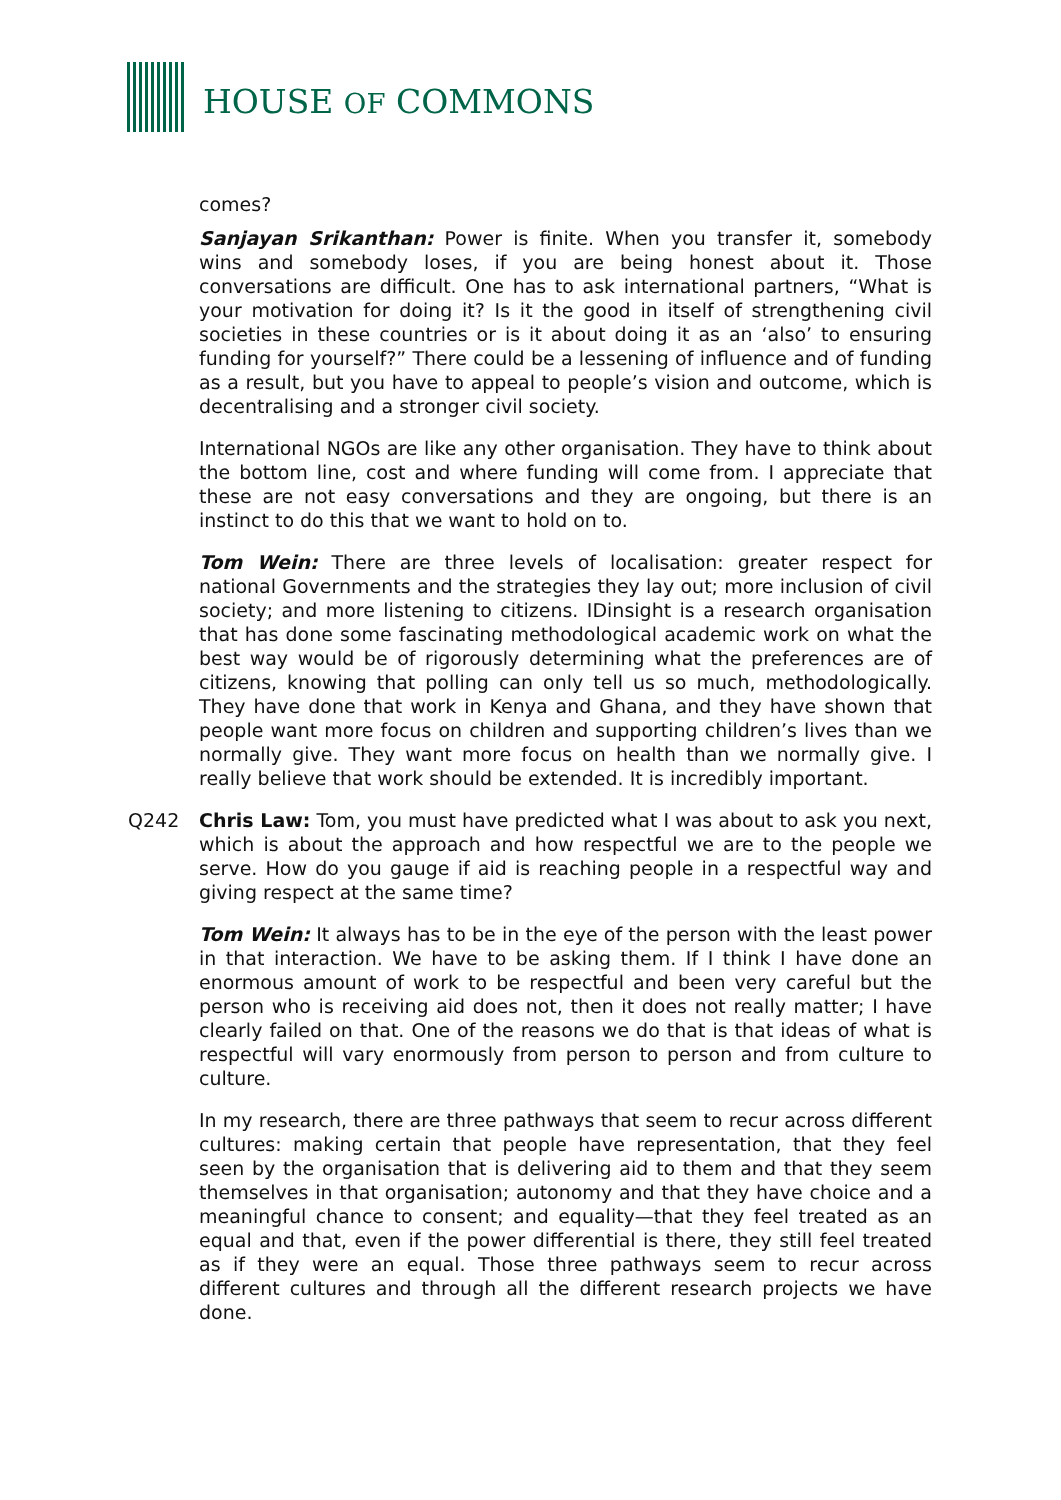HOUSE OF COMMONS
comes?
Sanjayan Srikanthan: Power is finite. When you transfer it, somebody wins and somebody loses, if you are being honest about it. Those conversations are difficult. One has to ask international partners, “What is your motivation for doing it? Is it the good in itself of strengthening civil societies in these countries or is it about doing it as an ‘also’ to ensuring funding for yourself?” There could be a lessening of influence and of funding as a result, but you have to appeal to people’s vision and outcome, which is decentralising and a stronger civil society.
International NGOs are like any other organisation. They have to think about the bottom line, cost and where funding will come from. I appreciate that these are not easy conversations and they are ongoing, but there is an instinct to do this that we want to hold on to.
Tom Wein: There are three levels of localisation: greater respect for national Governments and the strategies they lay out; more inclusion of civil society; and more listening to citizens. IDinsight is a research organisation that has done some fascinating methodological academic work on what the best way would be of rigorously determining what the preferences are of citizens, knowing that polling can only tell us so much, methodologically. They have done that work in Kenya and Ghana, and they have shown that people want more focus on children and supporting children’s lives than we normally give. They want more focus on health than we normally give. I really believe that work should be extended. It is incredibly important.
Q242 Chris Law: Tom, you must have predicted what I was about to ask you next, which is about the approach and how respectful we are to the people we serve. How do you gauge if aid is reaching people in a respectful way and giving respect at the same time?
Tom Wein: It always has to be in the eye of the person with the least power in that interaction. We have to be asking them. If I think I have done an enormous amount of work to be respectful and been very careful but the person who is receiving aid does not, then it does not really matter; I have clearly failed on that. One of the reasons we do that is that ideas of what is respectful will vary enormously from person to person and from culture to culture.
In my research, there are three pathways that seem to recur across different cultures: making certain that people have representation, that they feel seen by the organisation that is delivering aid to them and that they seem themselves in that organisation; autonomy and that they have choice and a meaningful chance to consent; and equality—that they feel treated as an equal and that, even if the power differential is there, they still feel treated as if they were an equal. Those three pathways seem to recur across different cultures and through all the different research projects we have done.